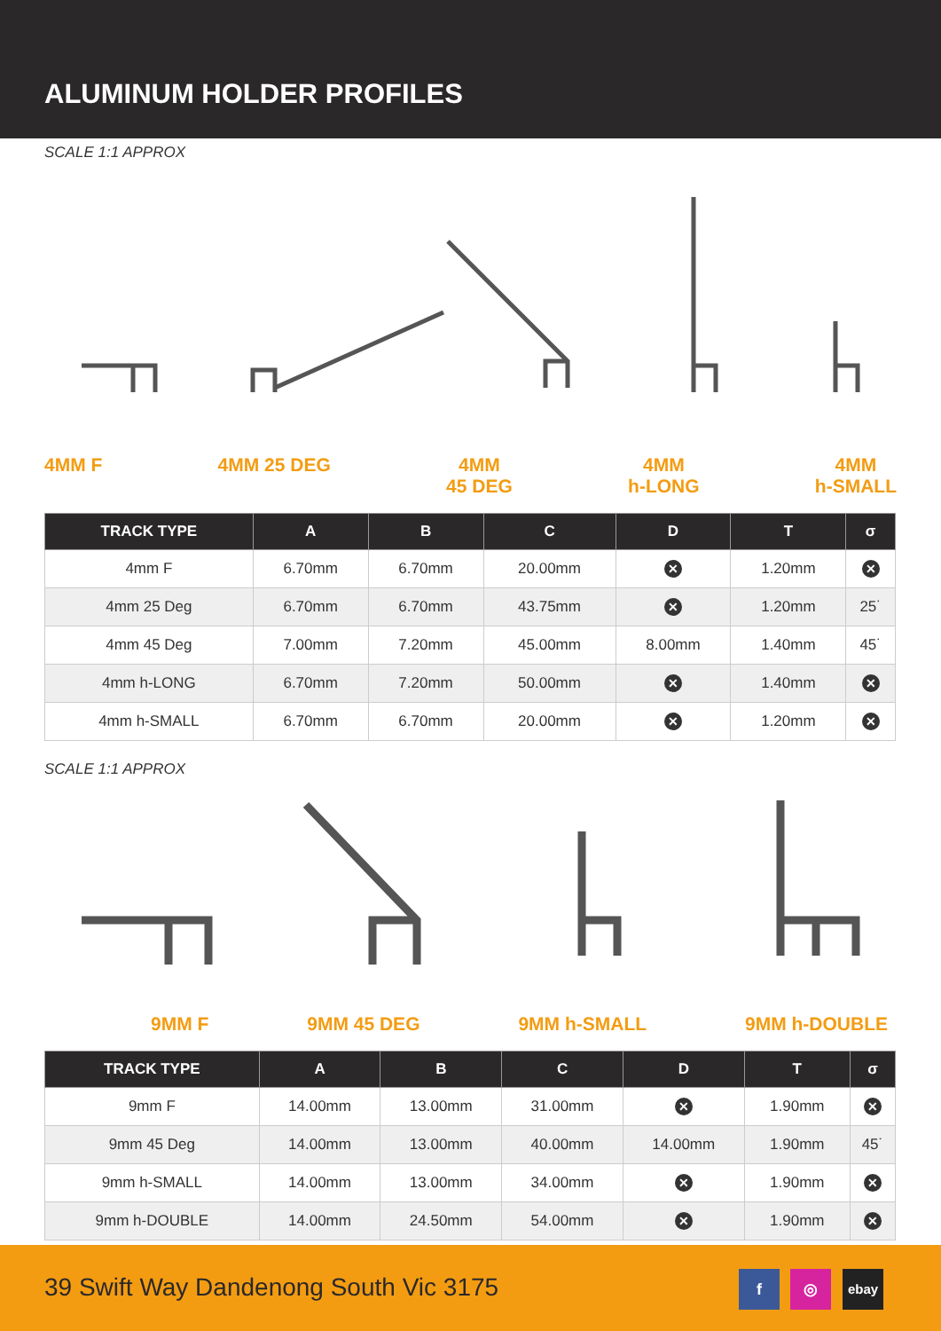ALUMINUM HOLDER PROFILES
SCALE 1:1 APPROX
4MM F 4MM 25 DEG 4MM
45 DEG 4MM
h-LONG 4MM
h-SMALL
| TRACK TYPE | A | B | C | D | T | σ |
| --- | --- | --- | --- | --- | --- | --- |
| 4mm F | 6.70mm | 6.70mm | 20.00mm | ✕ | 1.20mm | ✕ |
| 4mm 25 Deg | 6.70mm | 6.70mm | 43.75mm | ✕ | 1.20mm | 25˙ |
| 4mm 45 Deg | 7.00mm | 7.20mm | 45.00mm | 8.00mm | 1.40mm | 45˙ |
| 4mm h-LONG | 6.70mm | 7.20mm | 50.00mm | ✕ | 1.40mm | ✕ |
| 4mm h-SMALL | 6.70mm | 6.70mm | 20.00mm | ✕ | 1.20mm | ✕ |
SCALE 1:1 APPROX
9MM F 9MM 45 DEG 9MM h-SMALL 9MM h-DOUBLE
| TRACK TYPE | A | B | C | D | T | σ |
| --- | --- | --- | --- | --- | --- | --- |
| 9mm F | 14.00mm | 13.00mm | 31.00mm | ✕ | 1.90mm | ✕ |
| 9mm 45 Deg | 14.00mm | 13.00mm | 40.00mm | 14.00mm | 1.90mm | 45˙ |
| 9mm h-SMALL | 14.00mm | 13.00mm | 34.00mm | ✕ | 1.90mm | ✕ |
| 9mm h-DOUBLE | 14.00mm | 24.50mm | 54.00mm | ✕ | 1.90mm | ✕ |
39 Swift Way Dandenong South Vic 3175
f ◎ ebay